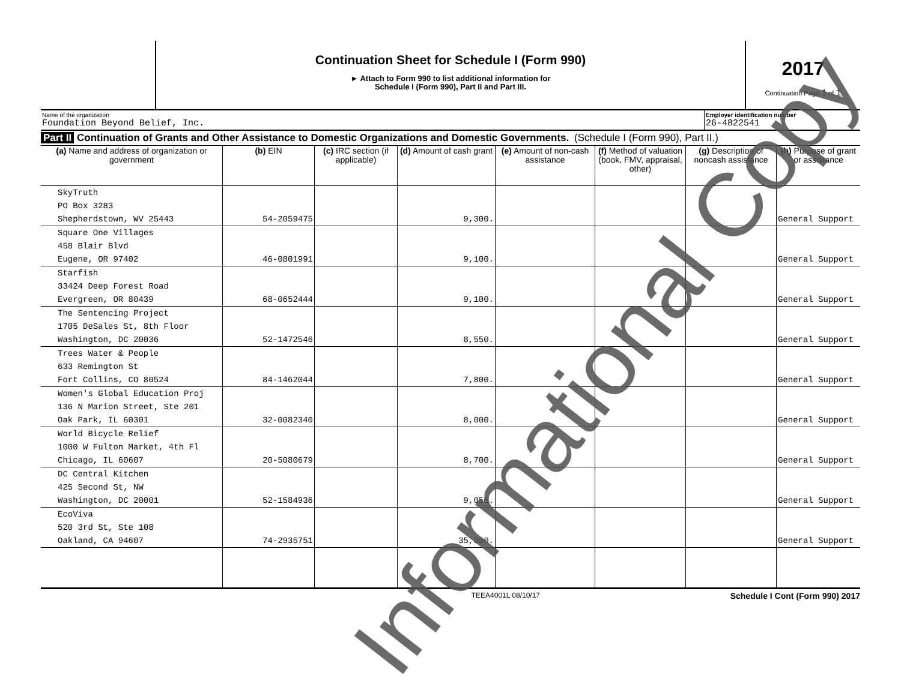Continuation Sheet for Schedule I (Form 990)
► Attach to Form 990 to list additional information for
Schedule I (Form 990), Part II and Part III.
2017
Continuation Page 1 of 1
Name of the organization
Foundation Beyond Belief, Inc.
Employer identification number
26-4822541
Part II Continuation of Grants and Other Assistance to Domestic Organizations and Domestic Governments. (Schedule I (Form 990), Part II.)
| (a) Name and address of organization or government | (b) EIN | (c) IRC section (if applicable) | (d) Amount of cash grant | (e) Amount of non-cash assistance | (f) Method of valuation (book, FMV, appraisal, other) | (g) Description of noncash assistance | (h) Purpose of grant or assistance |
| --- | --- | --- | --- | --- | --- | --- | --- |
| SkyTruth PO Box 3283 Shepherdstown, WV 25443 | 54-2059475 | | 9,300. | | | | General Support |
| Square One Villages 458 Blair Blvd Eugene, OR 97402 | 46-0801991 | | 9,100. | | | | General Support |
| Starfish 33424 Deep Forest Road Evergreen, OR 80439 | 68-0652444 | | 9,100. | | | | General Support |
| The Sentencing Project 1705 DeSales St, 8th Floor Washington, DC 20036 | 52-1472546 | | 8,550. | | | | General Support |
| Trees Water & People 633 Remington St Fort Collins, CO 80524 | 84-1462044 | | 7,800. | | | | General Support |
| Women's Global Education Proj 136 N Marion Street, Ste 201 Oak Park, IL 60301 | 32-0082340 | | 8,000. | | | | General Support |
| World Bicycle Relief 1000 W Fulton Market, 4th Fl Chicago, IL 60607 | 20-5080679 | | 8,700. | | | | General Support |
| DC Central Kitchen 425 Second St, NW Washington, DC 20001 | 52-1584936 | | 9,050. | | | | General Support |
| EcoViva 520 3rd St, Ste 108 Oakland, CA 94607 | 74-2935751 | | 35,000. | | | | General Support |
TEEA4001L 08/10/17 Schedule I Cont (Form 990) 2017
Informational Copy